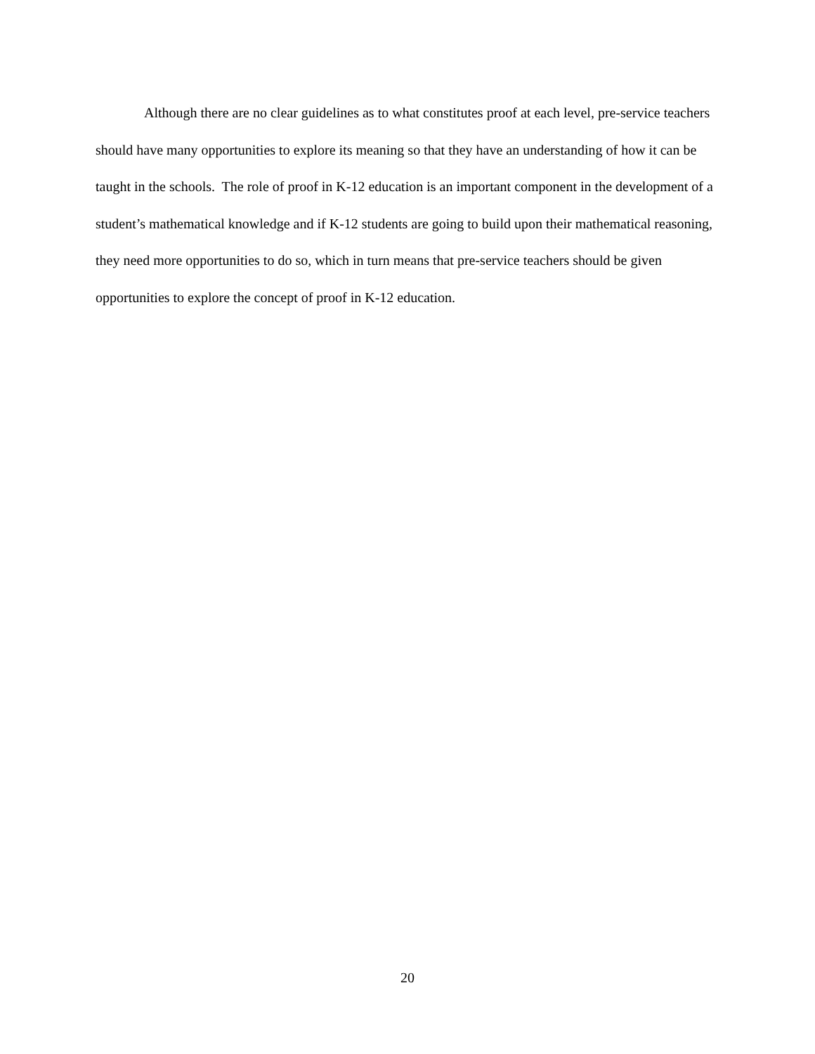Although there are no clear guidelines as to what constitutes proof at each level, pre-service teachers should have many opportunities to explore its meaning so that they have an understanding of how it can be taught in the schools. The role of proof in K-12 education is an important component in the development of a student’s mathematical knowledge and if K-12 students are going to build upon their mathematical reasoning, they need more opportunities to do so, which in turn means that pre-service teachers should be given opportunities to explore the concept of proof in K-12 education.
20